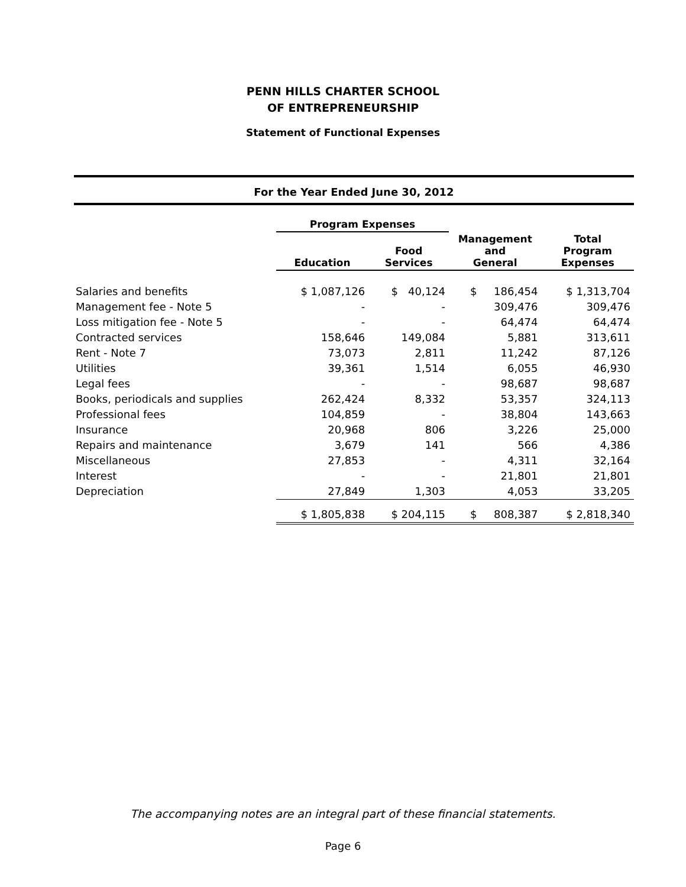PENN HILLS CHARTER SCHOOL
OF ENTREPRENEURSHIP
Statement of Functional Expenses
For the Year Ended June 30, 2012
| | Program Expenses | | | |
| --- | --- | --- | --- | --- |
| | Education | Food Services | Management and General | Total Program Expenses |
| Salaries and benefits | $ 1,087,126 | $ 40,124 | $ 186,454 | $ 1,313,704 |
| Management fee - Note 5 | - | - | 309,476 | 309,476 |
| Loss mitigation fee - Note 5 | - | - | 64,474 | 64,474 |
| Contracted services | 158,646 | 149,084 | 5,881 | 313,611 |
| Rent - Note 7 | 73,073 | 2,811 | 11,242 | 87,126 |
| Utilities | 39,361 | 1,514 | 6,055 | 46,930 |
| Legal fees | - | - | 98,687 | 98,687 |
| Books, periodicals and supplies | 262,424 | 8,332 | 53,357 | 324,113 |
| Professional fees | 104,859 | - | 38,804 | 143,663 |
| Insurance | 20,968 | 806 | 3,226 | 25,000 |
| Repairs and maintenance | 3,679 | 141 | 566 | 4,386 |
| Miscellaneous | 27,853 | - | 4,311 | 32,164 |
| Interest | - | - | 21,801 | 21,801 |
| Depreciation | 27,849 | 1,303 | 4,053 | 33,205 |
| | $ 1,805,838 | $ 204,115 | $ 808,387 | $ 2,818,340 |
The accompanying notes are an integral part of these financial statements.
Page 6